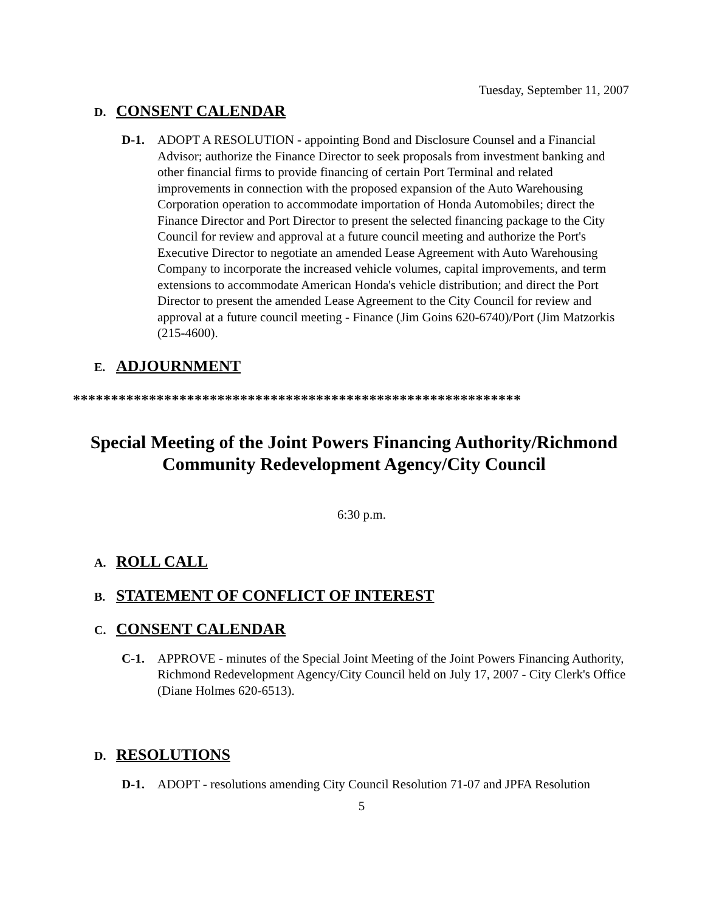Tuesday, September 11, 2007
D. CONSENT CALENDAR
D-1. ADOPT A RESOLUTION - appointing Bond and Disclosure Counsel and a Financial Advisor; authorize the Finance Director to seek proposals from investment banking and other financial firms to provide financing of certain Port Terminal and related improvements in connection with the proposed expansion of the Auto Warehousing Corporation operation to accommodate importation of Honda Automobiles; direct the Finance Director and Port Director to present the selected financing package to the City Council for review and approval at a future council meeting and authorize the Port's Executive Director to negotiate an amended Lease Agreement with Auto Warehousing Company to incorporate the increased vehicle volumes, capital improvements, and term extensions to accommodate American Honda's vehicle distribution; and direct the Port Director to present the amended Lease Agreement to the City Council for review and approval at a future council meeting - Finance (Jim Goins 620-6740)/Port (Jim Matzorkis (215-4600).
E. ADJOURNMENT
***********************************************************
Special Meeting of the Joint Powers Financing Authority/Richmond Community Redevelopment Agency/City Council
6:30 p.m.
A. ROLL CALL
B. STATEMENT OF CONFLICT OF INTEREST
C. CONSENT CALENDAR
C-1. APPROVE - minutes of the Special Joint Meeting of the Joint Powers Financing Authority, Richmond Redevelopment Agency/City Council held on July 17, 2007 - City Clerk's Office (Diane Holmes 620-6513).
D. RESOLUTIONS
D-1. ADOPT - resolutions amending City Council Resolution 71-07 and JPFA Resolution
5